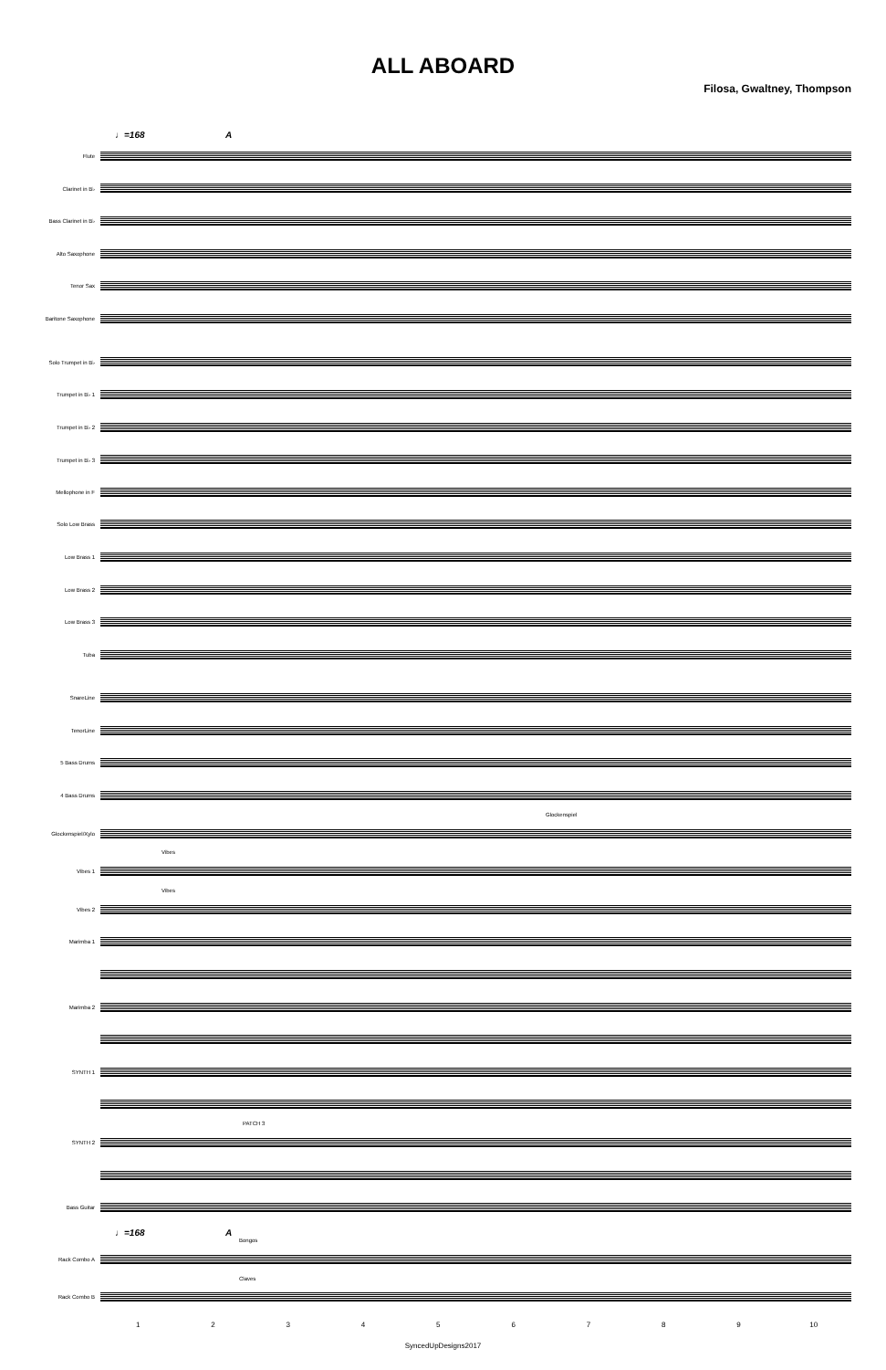ALL ABOARD
Filosa, Gwaltney, Thompson
♩=168 A
Flute
Clarinet in B♭
Bass Clarinet in B♭
Alto Saxophone
Tenor Sax
Baritone Saxophone
Solo Trumpet in B♭
Trumpet in B♭ 1
Trumpet in B♭ 2
Trumpet in B♭ 3
Mellophone in F
Solo Low Brass
Low Brass 1
Low Brass 2
Low Brass 3
Tuba
SnareLine
TenorLine
5 Bass Drums
4 Bass Drums
Glockenspiel
Glockenspiel/Xylo
Vibes
Vibes 1
Vibes
Vibes 2
Marimba 1
Marimba 2
SYNTH 1
PATCH 3
SYNTH 2
Bass Guitar
♩=168 A
Bongos
Rack Combo A
Claves
Rack Combo B
1 2 3 4 5 6 7 8 9 10
SyncedUpDesigns2017